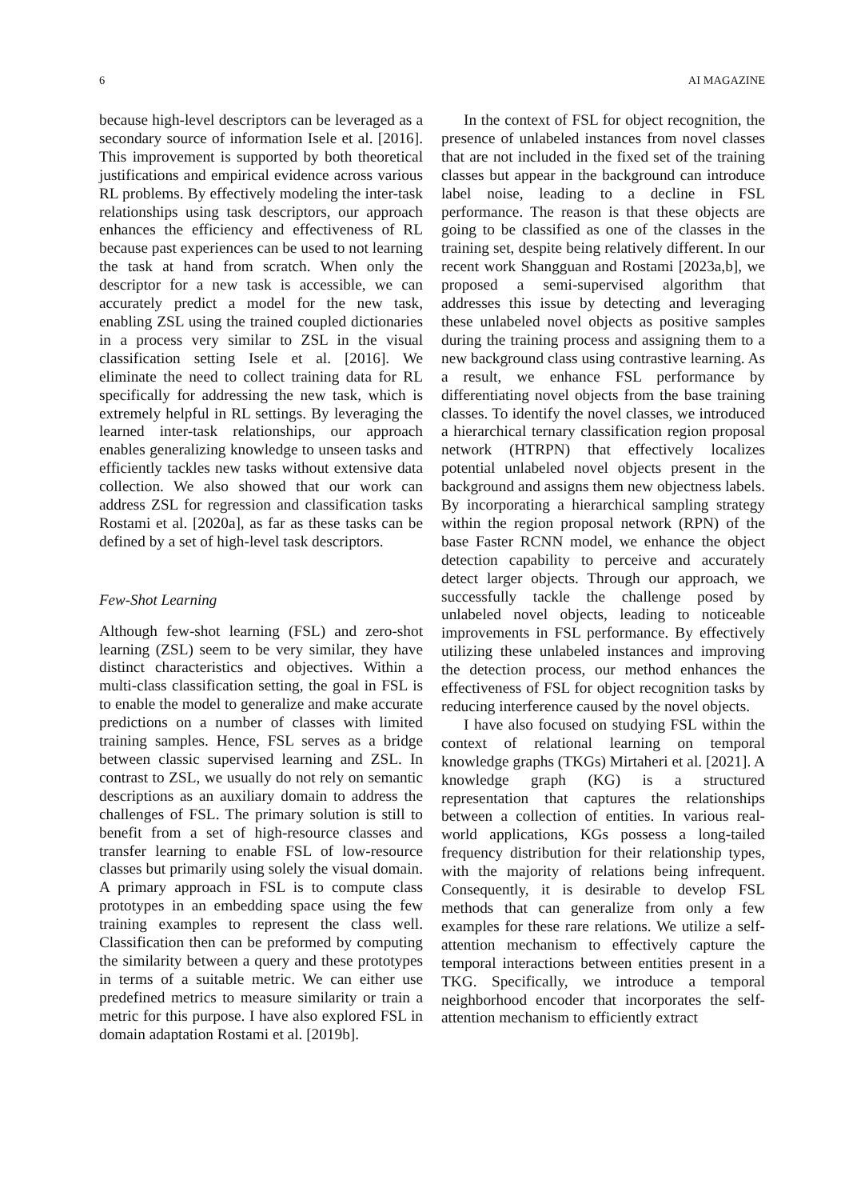6 AI MAGAZINE
because high-level descriptors can be leveraged as a secondary source of information Isele et al. [2016]. This improvement is supported by both theoretical justifications and empirical evidence across various RL problems. By effectively modeling the inter-task relationships using task descriptors, our approach enhances the efficiency and effectiveness of RL because past experiences can be used to not learning the task at hand from scratch. When only the descriptor for a new task is accessible, we can accurately predict a model for the new task, enabling ZSL using the trained coupled dictionaries in a process very similar to ZSL in the visual classification setting Isele et al. [2016]. We eliminate the need to collect training data for RL specifically for addressing the new task, which is extremely helpful in RL settings. By leveraging the learned inter-task relationships, our approach enables generalizing knowledge to unseen tasks and efficiently tackles new tasks without extensive data collection. We also showed that our work can address ZSL for regression and classification tasks Rostami et al. [2020a], as far as these tasks can be defined by a set of high-level task descriptors.
Few-Shot Learning
Although few-shot learning (FSL) and zero-shot learning (ZSL) seem to be very similar, they have distinct characteristics and objectives. Within a multi-class classification setting, the goal in FSL is to enable the model to generalize and make accurate predictions on a number of classes with limited training samples. Hence, FSL serves as a bridge between classic supervised learning and ZSL. In contrast to ZSL, we usually do not rely on semantic descriptions as an auxiliary domain to address the challenges of FSL. The primary solution is still to benefit from a set of high-resource classes and transfer learning to enable FSL of low-resource classes but primarily using solely the visual domain. A primary approach in FSL is to compute class prototypes in an embedding space using the few training examples to represent the class well. Classification then can be preformed by computing the similarity between a query and these prototypes in terms of a suitable metric. We can either use predefined metrics to measure similarity or train a metric for this purpose. I have also explored FSL in domain adaptation Rostami et al. [2019b].
In the context of FSL for object recognition, the presence of unlabeled instances from novel classes that are not included in the fixed set of the training classes but appear in the background can introduce label noise, leading to a decline in FSL performance. The reason is that these objects are going to be classified as one of the classes in the training set, despite being relatively different. In our recent work Shangguan and Rostami [2023a,b], we proposed a semi-supervised algorithm that addresses this issue by detecting and leveraging these unlabeled novel objects as positive samples during the training process and assigning them to a new background class using contrastive learning. As a result, we enhance FSL performance by differentiating novel objects from the base training classes. To identify the novel classes, we introduced a hierarchical ternary classification region proposal network (HTRPN) that effectively localizes potential unlabeled novel objects present in the background and assigns them new objectness labels. By incorporating a hierarchical sampling strategy within the region proposal network (RPN) of the base Faster RCNN model, we enhance the object detection capability to perceive and accurately detect larger objects. Through our approach, we successfully tackle the challenge posed by unlabeled novel objects, leading to noticeable improvements in FSL performance. By effectively utilizing these unlabeled instances and improving the detection process, our method enhances the effectiveness of FSL for object recognition tasks by reducing interference caused by the novel objects.
I have also focused on studying FSL within the context of relational learning on temporal knowledge graphs (TKGs) Mirtaheri et al. [2021]. A knowledge graph (KG) is a structured representation that captures the relationships between a collection of entities. In various real-world applications, KGs possess a long-tailed frequency distribution for their relationship types, with the majority of relations being infrequent. Consequently, it is desirable to develop FSL methods that can generalize from only a few examples for these rare relations. We utilize a self-attention mechanism to effectively capture the temporal interactions between entities present in a TKG. Specifically, we introduce a temporal neighborhood encoder that incorporates the self-attention mechanism to efficiently extract